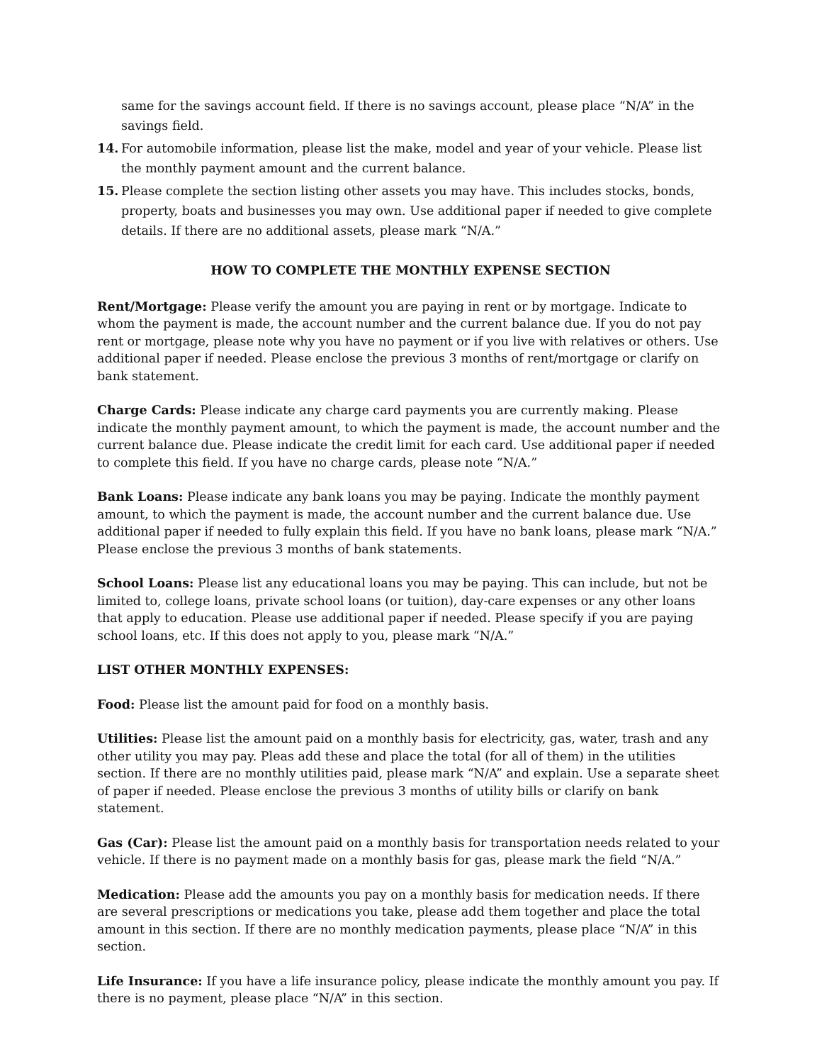same for the savings account field. If there is no savings account, please place “N/A” in the savings field.
14. For automobile information, please list the make, model and year of your vehicle. Please list the monthly payment amount and the current balance.
15. Please complete the section listing other assets you may have. This includes stocks, bonds, property, boats and businesses you may own. Use additional paper if needed to give complete details. If there are no additional assets, please mark “N/A.”
HOW TO COMPLETE THE MONTHLY EXPENSE SECTION
Rent/Mortgage: Please verify the amount you are paying in rent or by mortgage. Indicate to whom the payment is made, the account number and the current balance due. If you do not pay rent or mortgage, please note why you have no payment or if you live with relatives or others. Use additional paper if needed. Please enclose the previous 3 months of rent/mortgage or clarify on bank statement.
Charge Cards: Please indicate any charge card payments you are currently making. Please indicate the monthly payment amount, to which the payment is made, the account number and the current balance due. Please indicate the credit limit for each card. Use additional paper if needed to complete this field. If you have no charge cards, please note “N/A.”
Bank Loans: Please indicate any bank loans you may be paying. Indicate the monthly payment amount, to which the payment is made, the account number and the current balance due. Use additional paper if needed to fully explain this field. If you have no bank loans, please mark “N/A.” Please enclose the previous 3 months of bank statements.
School Loans: Please list any educational loans you may be paying. This can include, but not be limited to, college loans, private school loans (or tuition), day-care expenses or any other loans that apply to education. Please use additional paper if needed. Please specify if you are paying school loans, etc. If this does not apply to you, please mark “N/A.”
LIST OTHER MONTHLY EXPENSES:
Food: Please list the amount paid for food on a monthly basis.
Utilities: Please list the amount paid on a monthly basis for electricity, gas, water, trash and any other utility you may pay. Pleas add these and place the total (for all of them) in the utilities section. If there are no monthly utilities paid, please mark “N/A” and explain. Use a separate sheet of paper if needed. Please enclose the previous 3 months of utility bills or clarify on bank statement.
Gas (Car): Please list the amount paid on a monthly basis for transportation needs related to your vehicle. If there is no payment made on a monthly basis for gas, please mark the field “N/A.”
Medication: Please add the amounts you pay on a monthly basis for medication needs. If there are several prescriptions or medications you take, please add them together and place the total amount in this section. If there are no monthly medication payments, please place “N/A” in this section.
Life Insurance: If you have a life insurance policy, please indicate the monthly amount you pay. If there is no payment, please place “N/A” in this section.